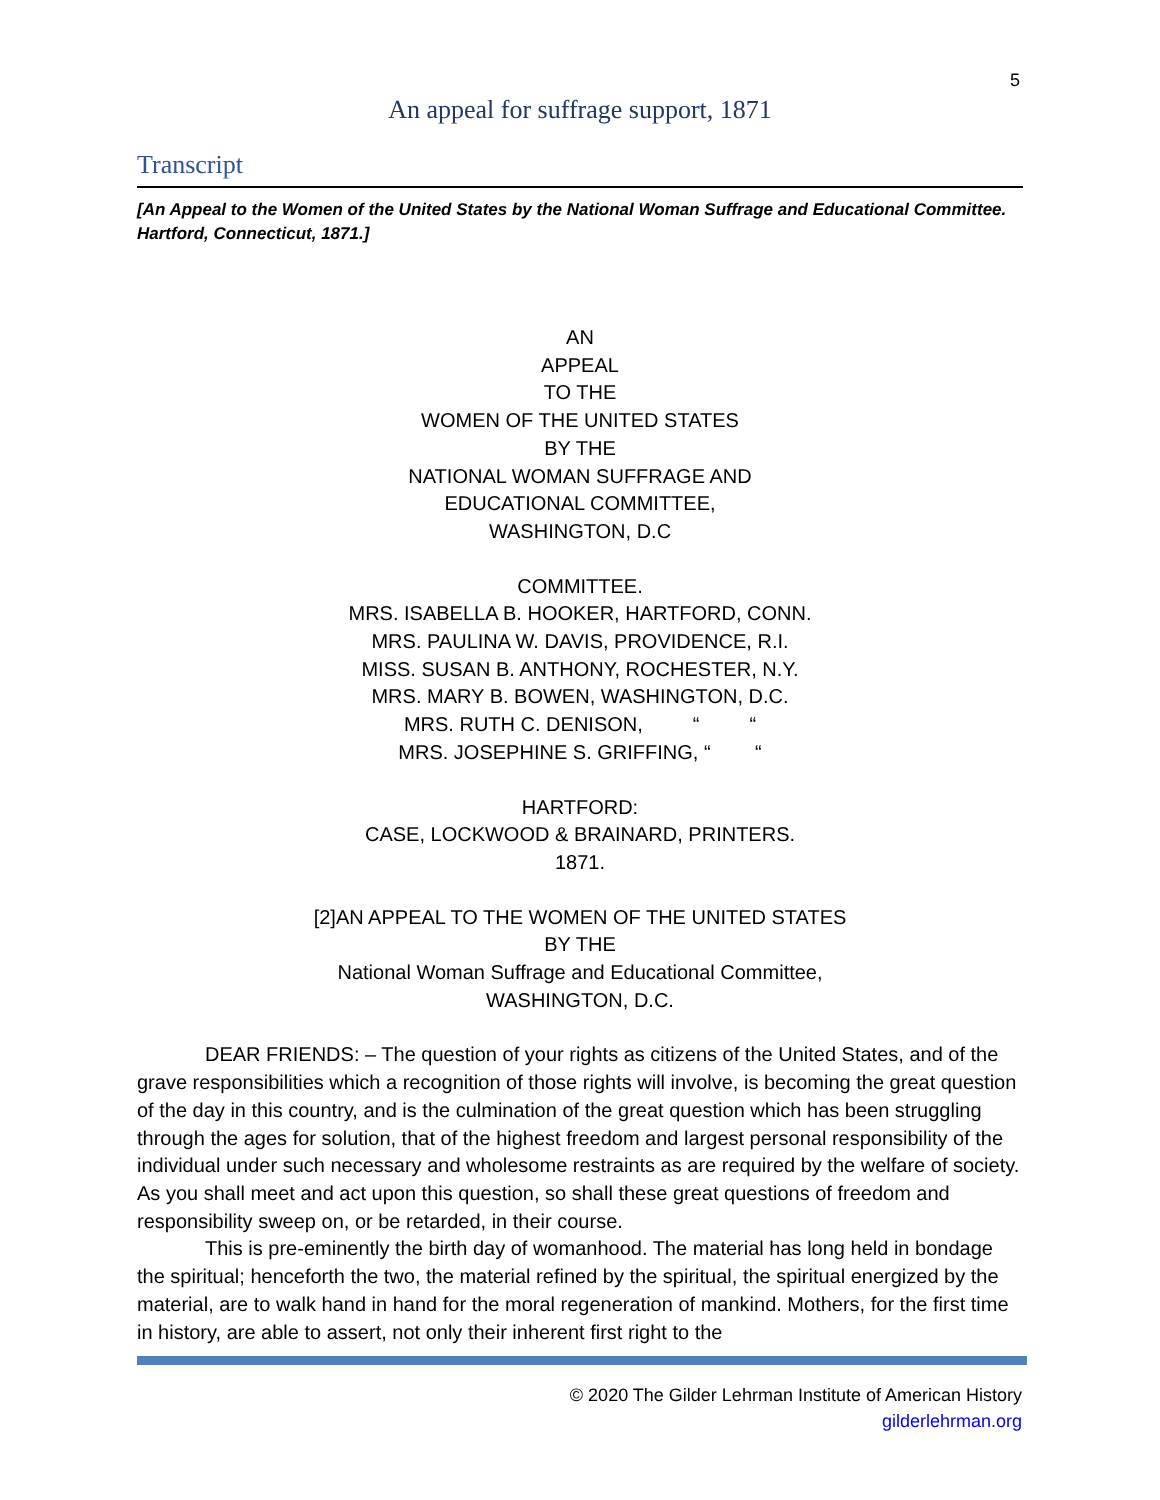5
An appeal for suffrage support, 1871
Transcript
[An Appeal to the Women of the United States by the National Woman Suffrage and Educational Committee. Hartford, Connecticut, 1871.]
AN
APPEAL
TO THE
WOMEN OF THE UNITED STATES
BY THE
NATIONAL WOMAN SUFFRAGE AND
EDUCATIONAL COMMITTEE,
WASHINGTON, D.C
COMMITTEE.
MRS. ISABELLA B. HOOKER, HARTFORD, CONN.
MRS. PAULINA W. DAVIS, PROVIDENCE, R.I.
MISS. SUSAN B. ANTHONY, ROCHESTER, N.Y.
MRS. MARY B. BOWEN, WASHINGTON, D.C.
MRS. RUTH C. DENISON, “ “
MRS. JOSEPHINE S. GRIFFING, “ “
HARTFORD:
CASE, LOCKWOOD & BRAINARD, PRINTERS.
1871.
[2]AN APPEAL TO THE WOMEN OF THE UNITED STATES
BY THE
National Woman Suffrage and Educational Committee,
WASHINGTON, D.C.
DEAR FRIENDS: – The question of your rights as citizens of the United States, and of the grave responsibilities which a recognition of those rights will involve, is becoming the great question of the day in this country, and is the culmination of the great question which has been struggling through the ages for solution, that of the highest freedom and largest personal responsibility of the individual under such necessary and wholesome restraints as are required by the welfare of society. As you shall meet and act upon this question, so shall these great questions of freedom and responsibility sweep on, or be retarded, in their course.
This is pre-eminently the birth day of womanhood. The material has long held in bondage the spiritual; henceforth the two, the material refined by the spiritual, the spiritual energized by the material, are to walk hand in hand for the moral regeneration of mankind. Mothers, for the first time in history, are able to assert, not only their inherent first right to the
© 2020 The Gilder Lehrman Institute of American History
gilderlehrman.org